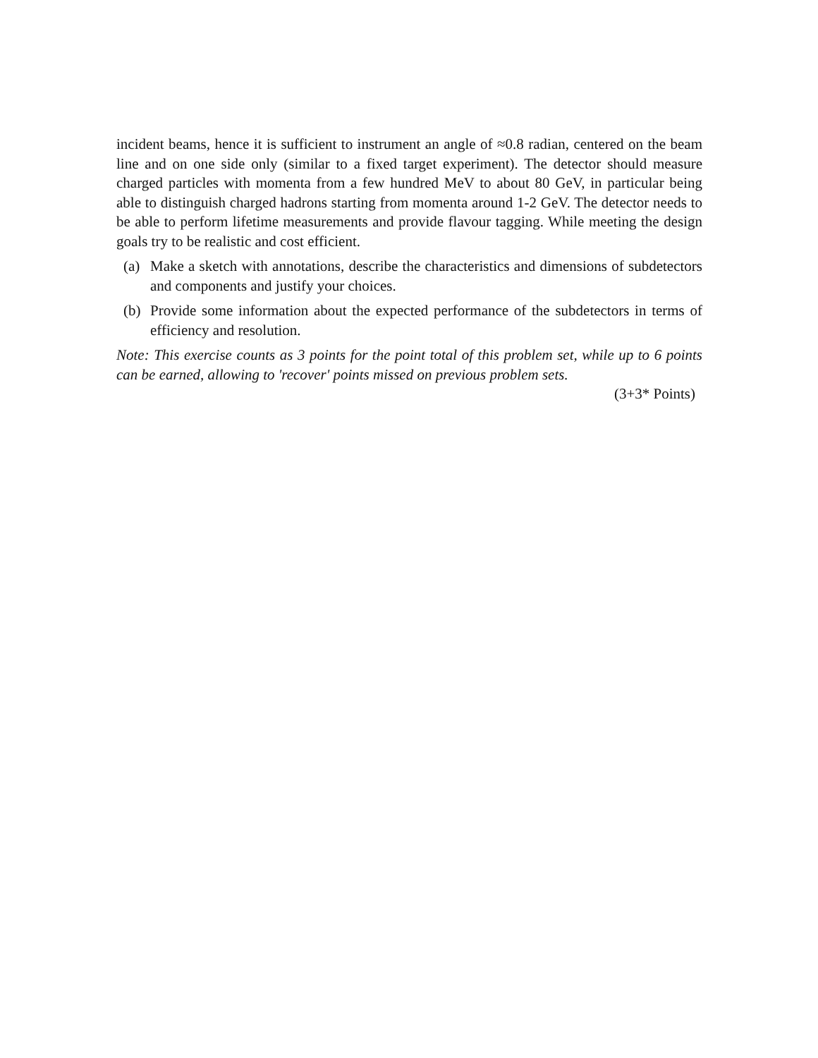incident beams, hence it is sufficient to instrument an angle of ≈0.8 radian, centered on the beam line and on one side only (similar to a fixed target experiment). The detector should measure charged particles with momenta from a few hundred MeV to about 80 GeV, in particular being able to distinguish charged hadrons starting from momenta around 1-2 GeV. The detector needs to be able to perform lifetime measurements and provide flavour tagging. While meeting the design goals try to be realistic and cost efficient.
(a) Make a sketch with annotations, describe the characteristics and dimensions of subdetectors and components and justify your choices.
(b) Provide some information about the expected performance of the subdetectors in terms of efficiency and resolution.
Note: This exercise counts as 3 points for the point total of this problem set, while up to 6 points can be earned, allowing to 'recover' points missed on previous problem sets.
(3+3* Points)